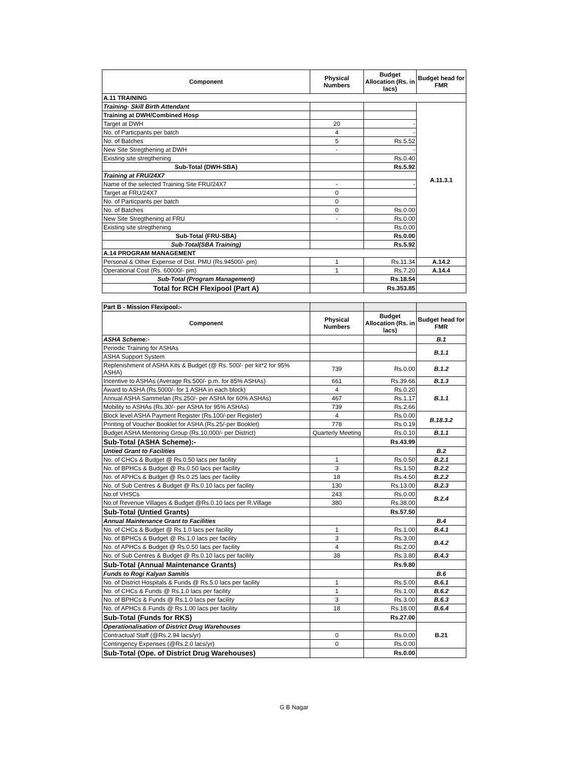| Component | Physical Numbers | Budget Allocation (Rs. in lacs) | Budget head for FMR |
| --- | --- | --- | --- |
| A.11 TRAINING | | | |
| Training- Skill Birth Attendant | | | A.11.3.1 |
| Training at DWH/Combined Hosp | | | |
| Target at DWH | 20 | - | |
| No. of Particpants per batch | 4 | - | |
| No. of Batches | 5 | Rs.5.52 | |
| New Site Stregthening at DWH | - | - | |
| Existing site stregthening | | Rs.0.40 | |
| Sub-Total (DWH-SBA) | | Rs.5.92 | |
| Training at FRU/24X7 | | | |
| Name of the selected Training Site FRU/24X7 | - | - | |
| Target at FRU/24X7 | 0 | | |
| No. of Particpants per batch | 0 | | |
| No. of Batches | 0 | Rs.0.00 | |
| New Site Stregthening at FRU | - | Rs.0.00 | |
| Existing site stregthening | | Rs.0.00 | |
| Sub-Total (FRU-SBA) | | Rs.0.00 | |
| Sub-Total(SBA Training) | | Rs.5.92 | |
| A.14 PROGRAM MANAGEMENT | | | |
| Personal & Other Expense of Dist. PMU (Rs.94500/- pm) | 1 | Rs.11.34 | A.14.2 |
| Operational Cost (Rs. 60000/- pm) | 1 | Rs.7.20 | A.14.4 |
| Sub-Total (Program Management) | | Rs.18.54 | |
| Total for RCH Flexipool (Part A) | | Rs.353.85 | |
| Part B - Mission Flexipool:- | | | |
| Component | Physical Numbers | Budget Allocation (Rs. in lacs) | Budget head for FMR |
| ASHA Scheme:- | | | B.1 |
| Periodic Training for ASHAs | | | B.1.1 |
| ASHA Support System | | | |
| Replenishment of ASHA Kits & Budget (@ Rs. 500/- per kit*2 for 95% ASHA) | 739 | Rs.0.00 | B.1.2 |
| Incentive to ASHAs (Average Rs.500/- p.m. for 85% ASHAs) | 661 | Rs.39.66 | B.1.3 |
| Award to ASHA (Rs.5000/- for 1 ASHA in each block) | 4 | Rs.0.20 | B.1.1 |
| Annual ASHA Sammelan (Rs.250/- per ASHA for 60% ASHAs) | 467 | Rs.1.17 | |
| Mobility to ASHAs (Rs.30/- per ASHA for 95% ASHAs) | 739 | Rs.2.66 | |
| Block level ASHA Payment Register (Rs.100/-per Register) | 4 | Rs.0.00 | B.18.3.2 |
| Printing of Voucher Booklet for ASHA (Rs.25/-per Booklet) | 778 | Rs.0.19 | |
| Budget ASHA Mentoring Group (Rs.10,000/- per District) | Quarterly Meeting | Rs.0.10 | B.1.1 |
| Sub-Total (ASHA Scheme):- | | Rs.43.99 | |
| Untied Grant to Facilities | | | B.2 |
| No. of CHCs & Budget @ Rs.0.50 lacs per facility | 1 | Rs.0.50 | B.2.1 |
| No. of BPHCs & Budget @ Rs.0.50 lacs per facility | 3 | Rs.1.50 | B.2.2 |
| No. of APHCs & Budget @ Rs.0.25 lacs per facility | 18 | Rs.4.50 | B.2.2 |
| No. of Sub Centres & Budget @ Rs.0.10 lacs per facility | 130 | Rs.13.00 | B.2.3 |
| No.of VHSCs | 243 | Rs.0.00 | B.2.4 |
| No.of Revenue Villages & Budget @Rs.0.10 lacs per R.Village | 380 | Rs.38.00 | |
| Sub-Total (Untied Grants) | | Rs.57.50 | |
| Annual Maintenance Grant to Facilities | | | B.4 |
| No. of CHCs & Budget @ Rs.1.0 lacs per facility | 1 | Rs.1.00 | B.4.1 |
| No. of BPHCs & Budget @ Rs.1.0 lacs per facility | 3 | Rs.3.00 | B.4.2 |
| No. of APHCs & Budget @ Rs.0.50 lacs per facility | 4 | Rs.2.00 | |
| No. of Sub Centres & Budget @ Rs.0.10 lacs per facility | 38 | Rs.3.80 | B.4.3 |
| Sub-Total (Annual Maintenance Grants) | | Rs.9.80 | |
| Funds to Rogi Kalyan Samitis | | | B.6 |
| No. of District Hospitals & Funds @ Rs.5.0 lacs per facility | 1 | Rs.5.00 | B.6.1 |
| No. of CHCs & Funds @ Rs.1.0 lacs per facility | 1 | Rs.1.00 | B.6.2 |
| No. of BPHCs & Funds @ Rs.1.0 lacs per facility | 3 | Rs.3.00 | B.6.3 |
| No. of APHCs & Funds @ Rs.1.00 lacs per facility | 18 | Rs.18.00 | B.6.4 |
| Sub-Total (Funds for RKS) | | Rs.27.00 | |
| Operationalisation of District Drug Warehouses | | | B.21 |
| Contractual Staff (@Rs.2.94 lacs/yr) | 0 | Rs.0.00 | |
| Contingency Expenses (@Rs.2.0 lacs/yr) | 0 | Rs.0.00 | |
| Sub-Total (Ope. of District Drug Warehouses) | | Rs.0.00 | |
G B Nagar